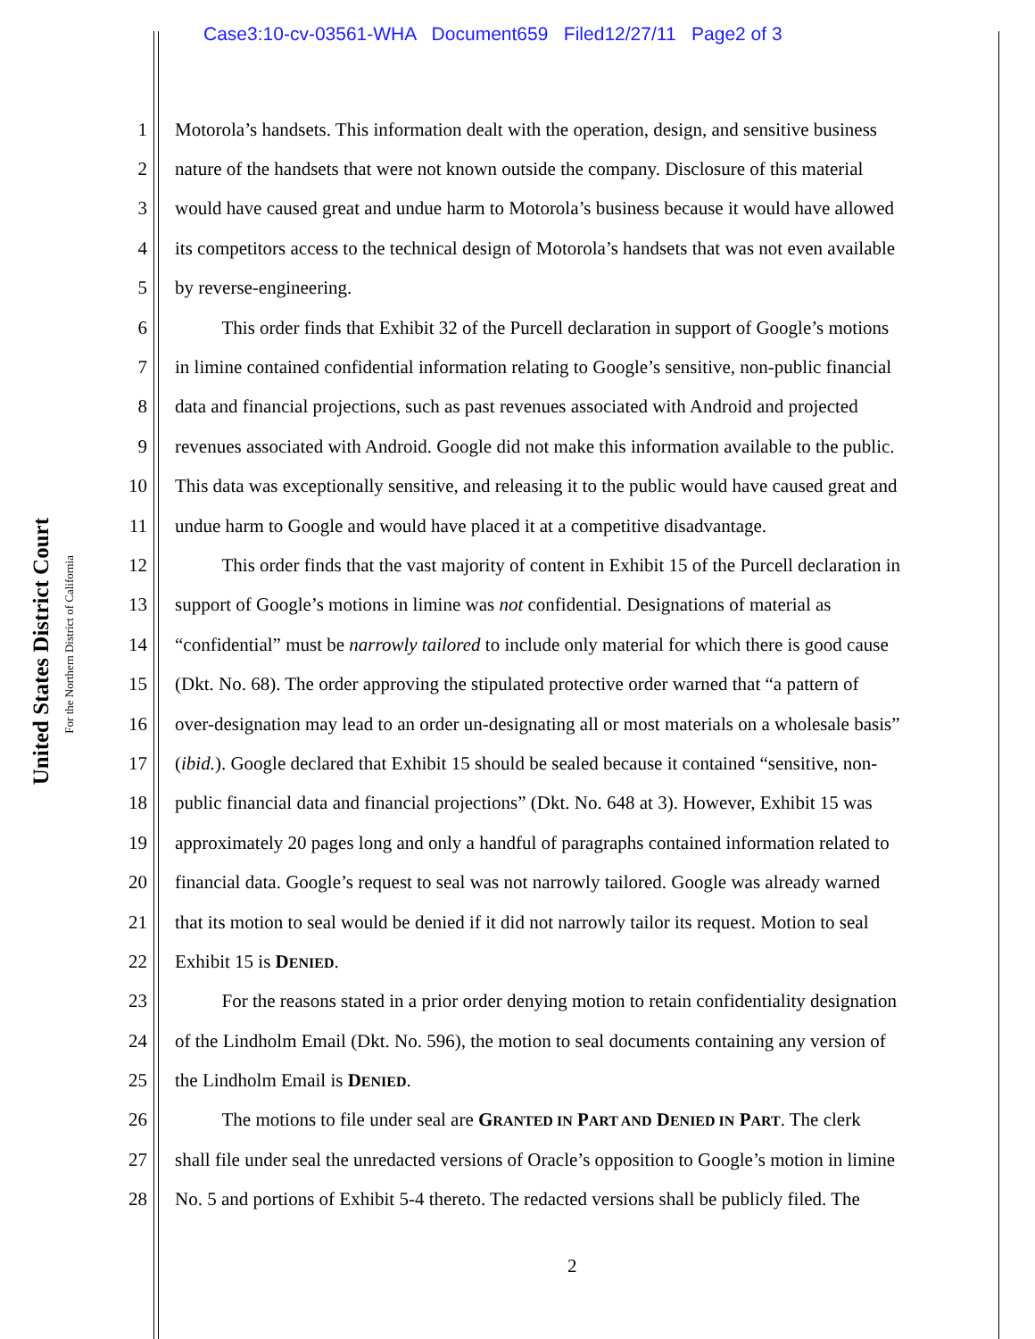Case3:10-cv-03561-WHA Document659 Filed12/27/11 Page2 of 3
United States District Court
For the Northern District of California
1 Motorola’s handsets. This information dealt with the operation, design, and sensitive business
2 nature of the handsets that were not known outside the company. Disclosure of this material
3 would have caused great and undue harm to Motorola’s business because it would have allowed
4 its competitors access to the technical design of Motorola’s handsets that was not even available
5 by reverse-engineering.
6   This order finds that Exhibit 32 of the Purcell declaration in support of Google’s motions
7 in limine contained confidential information relating to Google’s sensitive, non-public financial
8 data and financial projections, such as past revenues associated with Android and projected
9 revenues associated with Android. Google did not make this information available to the public.
10 This data was exceptionally sensitive, and releasing it to the public would have caused great and
11 undue harm to Google and would have placed it at a competitive disadvantage.
12   This order finds that the vast majority of content in Exhibit 15 of the Purcell declaration in
13 support of Google’s motions in limine was not confidential. Designations of material as
14 “confidential” must be narrowly tailored to include only material for which there is good cause
15 (Dkt. No. 68). The order approving the stipulated protective order warned that “a pattern of
16 over-designation may lead to an order un-designating all or most materials on a wholesale basis”
17 (ibid.). Google declared that Exhibit 15 should be sealed because it contained “sensitive, non-
18 public financial data and financial projections” (Dkt. No. 648 at 3). However, Exhibit 15 was
19 approximately 20 pages long and only a handful of paragraphs contained information related to
20 financial data. Google’s request to seal was not narrowly tailored. Google was already warned
21 that its motion to seal would be denied if it did not narrowly tailor its request. Motion to seal
22 Exhibit 15 is DENIED.
23   For the reasons stated in a prior order denying motion to retain confidentiality designation
24 of the Lindholm Email (Dkt. No. 596), the motion to seal documents containing any version of
25 the Lindholm Email is DENIED.
26   The motions to file under seal are GRANTED IN PART AND DENIED IN PART. The clerk
27 shall file under seal the unredacted versions of Oracle’s opposition to Google’s motion in limine
28 No. 5 and portions of Exhibit 5-4 thereto. The redacted versions shall be publicly filed. The
2